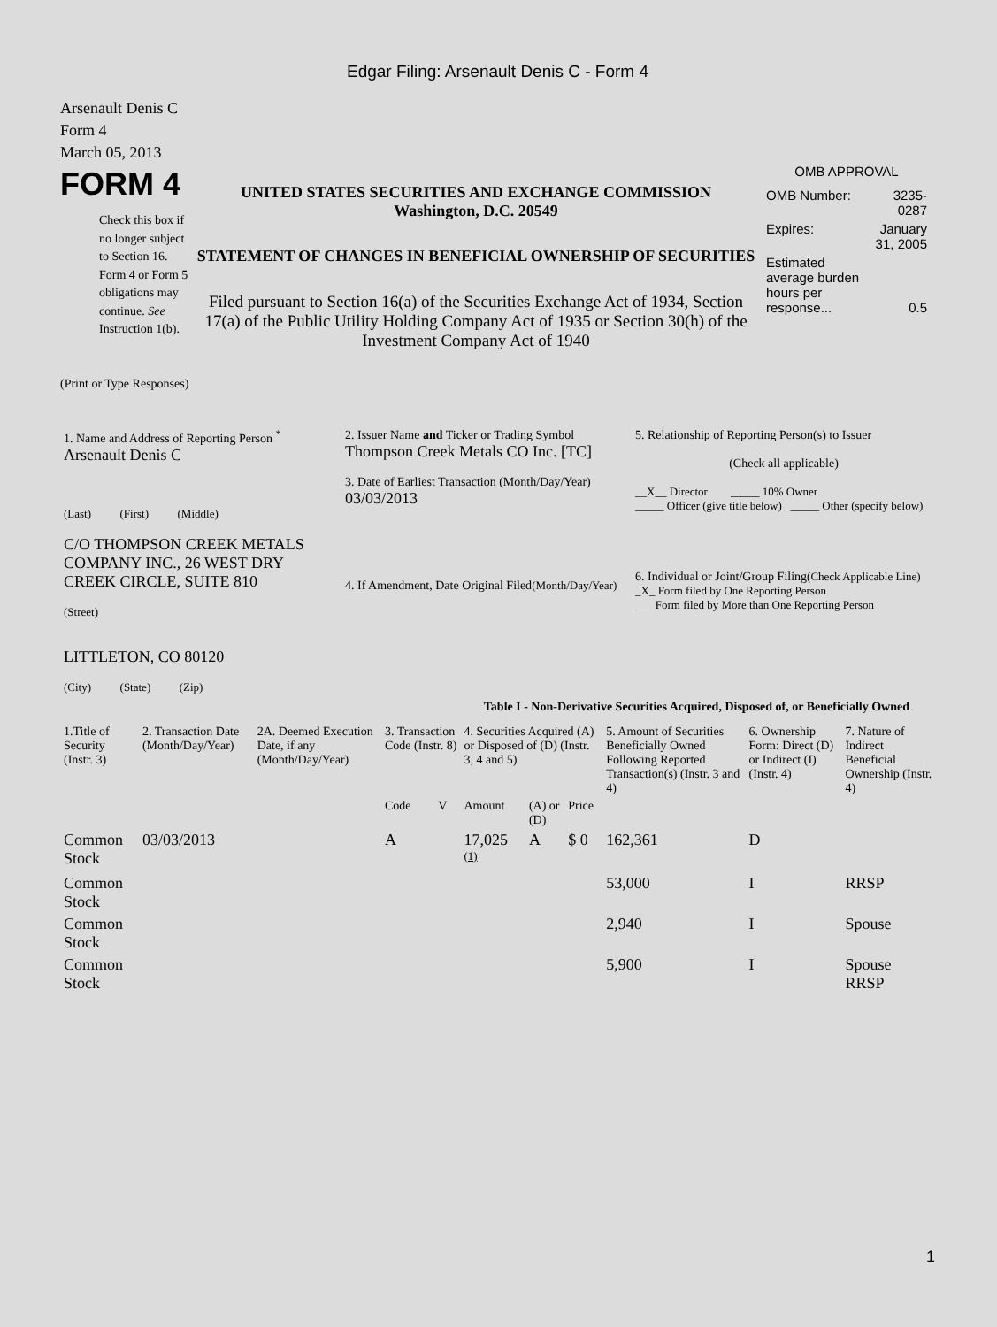Edgar Filing: Arsenault Denis C - Form 4
Arsenault Denis C
Form 4
March 05, 2013
FORM 4
Check this box if no longer subject to Section 16. Form 4 or Form 5 obligations may continue. See Instruction 1(b).
UNITED STATES SECURITIES AND EXCHANGE COMMISSION
Washington, D.C. 20549
STATEMENT OF CHANGES IN BENEFICIAL OWNERSHIP OF SECURITIES
Filed pursuant to Section 16(a) of the Securities Exchange Act of 1934, Section 17(a) of the Public Utility Holding Company Act of 1935 or Section 30(h) of the Investment Company Act of 1940
OMB APPROVAL
| OMB Number: | 3235-0287 |
| Expires: | January 31, 2005 |
| Estimated average burden hours per response... | 0.5 |
(Print or Type Responses)
| 1. Name and Address of Reporting Person <sup>*</sup> Arsenault Denis C (Last) (First) (Middle) C/O THOMPSON CREEK METALS COMPANY INC., 26 WEST DRY CREEK CIRCLE, SUITE 810 (Street) LITTLETON, CO 80120 (City) (State) (Zip) | 2. Issuer Name and Ticker or Trading Symbol Thompson Creek Metals CO Inc. [TC] 3. Date of Earliest Transaction (Month/Day/Year) 03/03/2013 4. If Amendment, Date Original Filed (Month/Day/Year) | 5. Relationship of Reporting Person(s) to Issuer (Check all applicable) __X__ Director _____ 10% Owner _____ Officer (give title below) _____ Other (specify below) 6. Individual or Joint/Group Filing (Check Applicable Line) _X_ Form filed by One Reporting Person ___ Form filed by More than One Reporting Person |
Table I - Non-Derivative Securities Acquired, Disposed of, or Beneficially Owned
| 1.Title of Security (Instr. 3) | 2. Transaction Date (Month/Day/Year) | 2A. Deemed Execution Date, if any (Month/Day/Year) | 3. Transaction Code (Instr. 8) | | 4. Securities Acquired (A) or Disposed of (D) (Instr. 3, 4 and 5) | | | 5. Amount of Securities Beneficially Owned Following Reported Transaction(s) (Instr. 3 and 4) | 6. Ownership Form: Direct (D) or Indirect (I) (Instr. 4) | 7. Nature of Indirect Beneficial Ownership (Instr. 4) |
| --- | --- | --- | --- | --- | --- | --- | --- | --- | --- | --- |
| | | | Code | V | Amount | (A) or (D) | Price | | | |
| Common Stock | 03/03/2013 | | A | | 17,025 <sup>(1)</sup> | A | $ 0 | 162,361 | D | |
| Common Stock | | | | | | | | 53,000 | I | RRSP |
| Common Stock | | | | | | | | 2,940 | I | Spouse |
| Common Stock | | | | | | | | 5,900 | I | Spouse RRSP |
1